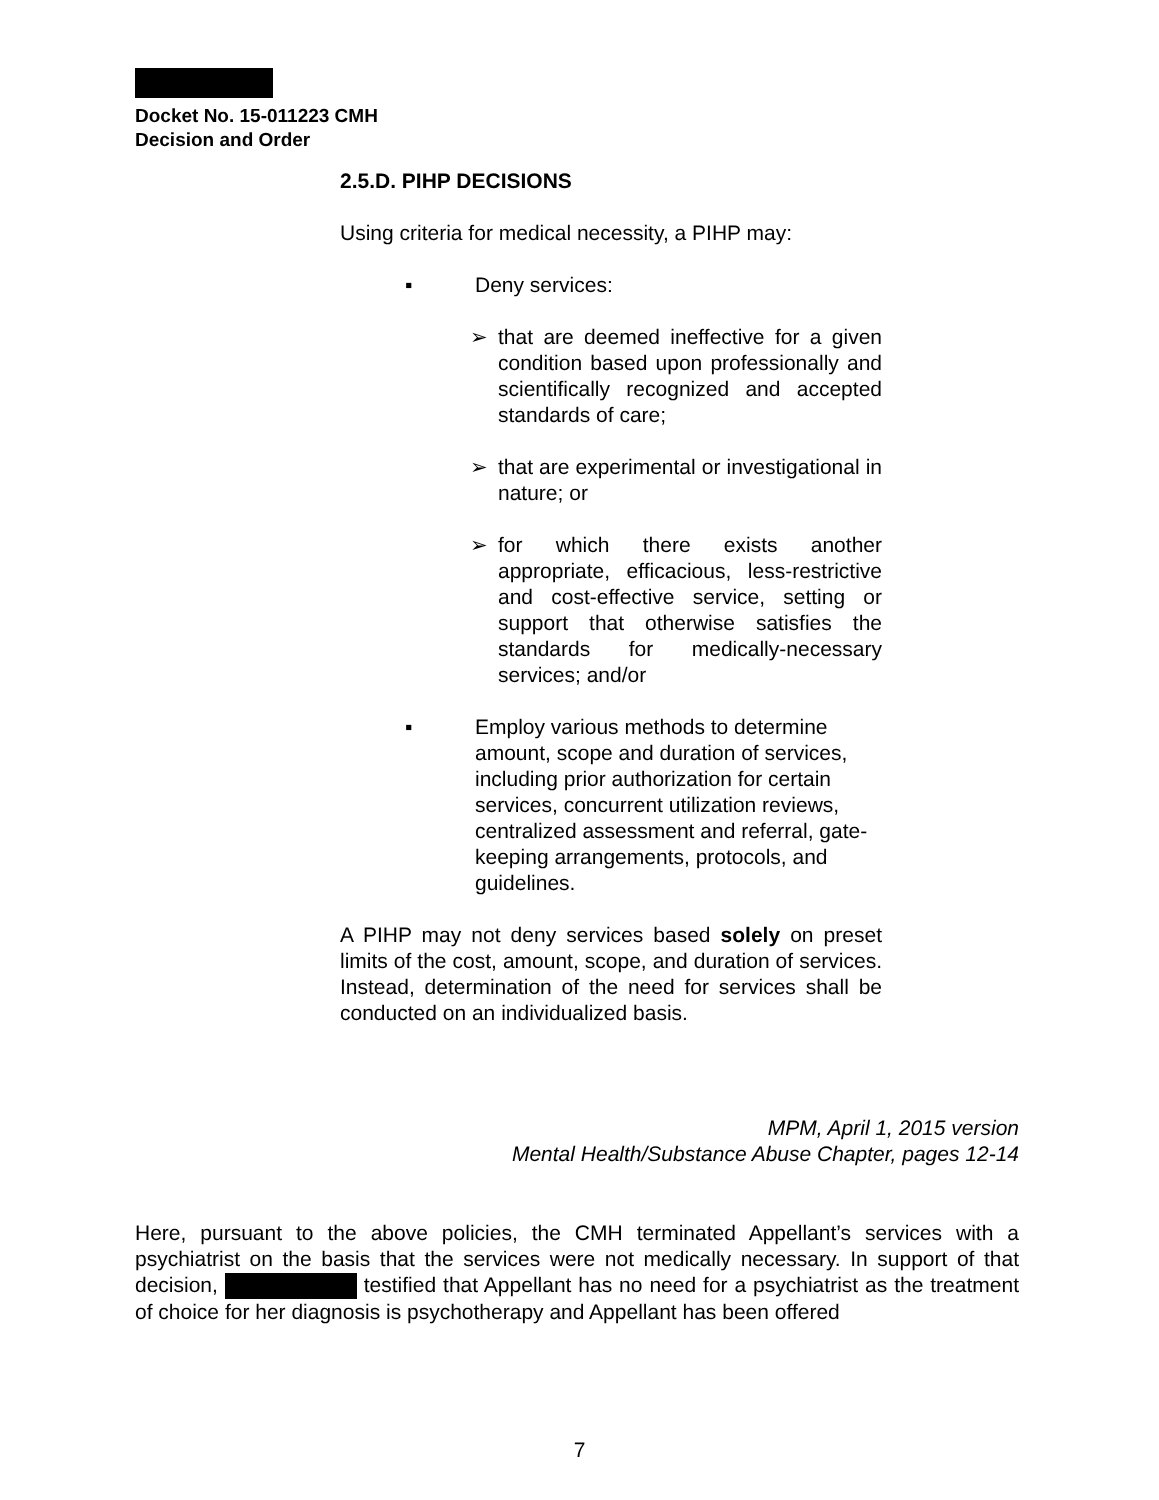Docket No. 15-011223 CMH
Decision and Order
2.5.D. PIHP DECISIONS
Using criteria for medical necessity, a PIHP may:
▪ Deny services:
➢ that are deemed ineffective for a given condition based upon professionally and scientifically recognized and accepted standards of care;
➢ that are experimental or investigational in nature; or
➢ for which there exists another appropriate, efficacious, less-restrictive and cost-effective service, setting or support that otherwise satisfies the standards for medically-necessary services; and/or
▪ Employ various methods to determine amount, scope and duration of services, including prior authorization for certain services, concurrent utilization reviews, centralized assessment and referral, gate-keeping arrangements, protocols, and guidelines.
A PIHP may not deny services based solely on preset limits of the cost, amount, scope, and duration of services. Instead, determination of the need for services shall be conducted on an individualized basis.
MPM, April 1, 2015 version
Mental Health/Substance Abuse Chapter, pages 12-14
Here, pursuant to the above policies, the CMH terminated Appellant’s services with a psychiatrist on the basis that the services were not medically necessary. In support of that decision, testified that Appellant has no need for a psychiatrist as the treatment of choice for her diagnosis is psychotherapy and Appellant has been offered
7